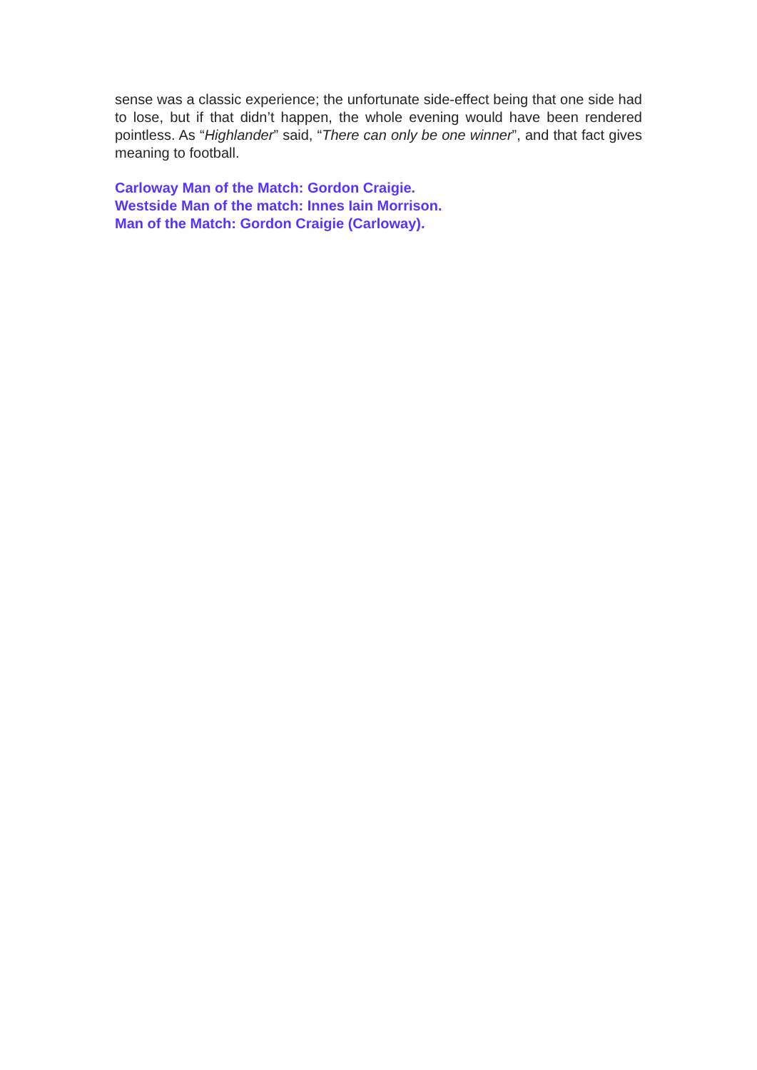sense was a classic experience; the unfortunate side-effect being that one side had to lose, but if that didn’t happen, the whole evening would have been rendered pointless. As “Highlander” said, “There can only be one winner”, and that fact gives meaning to football.
Carloway Man of the Match: Gordon Craigie.
Westside Man of the match: Innes Iain Morrison.
Man of the Match: Gordon Craigie (Carloway).